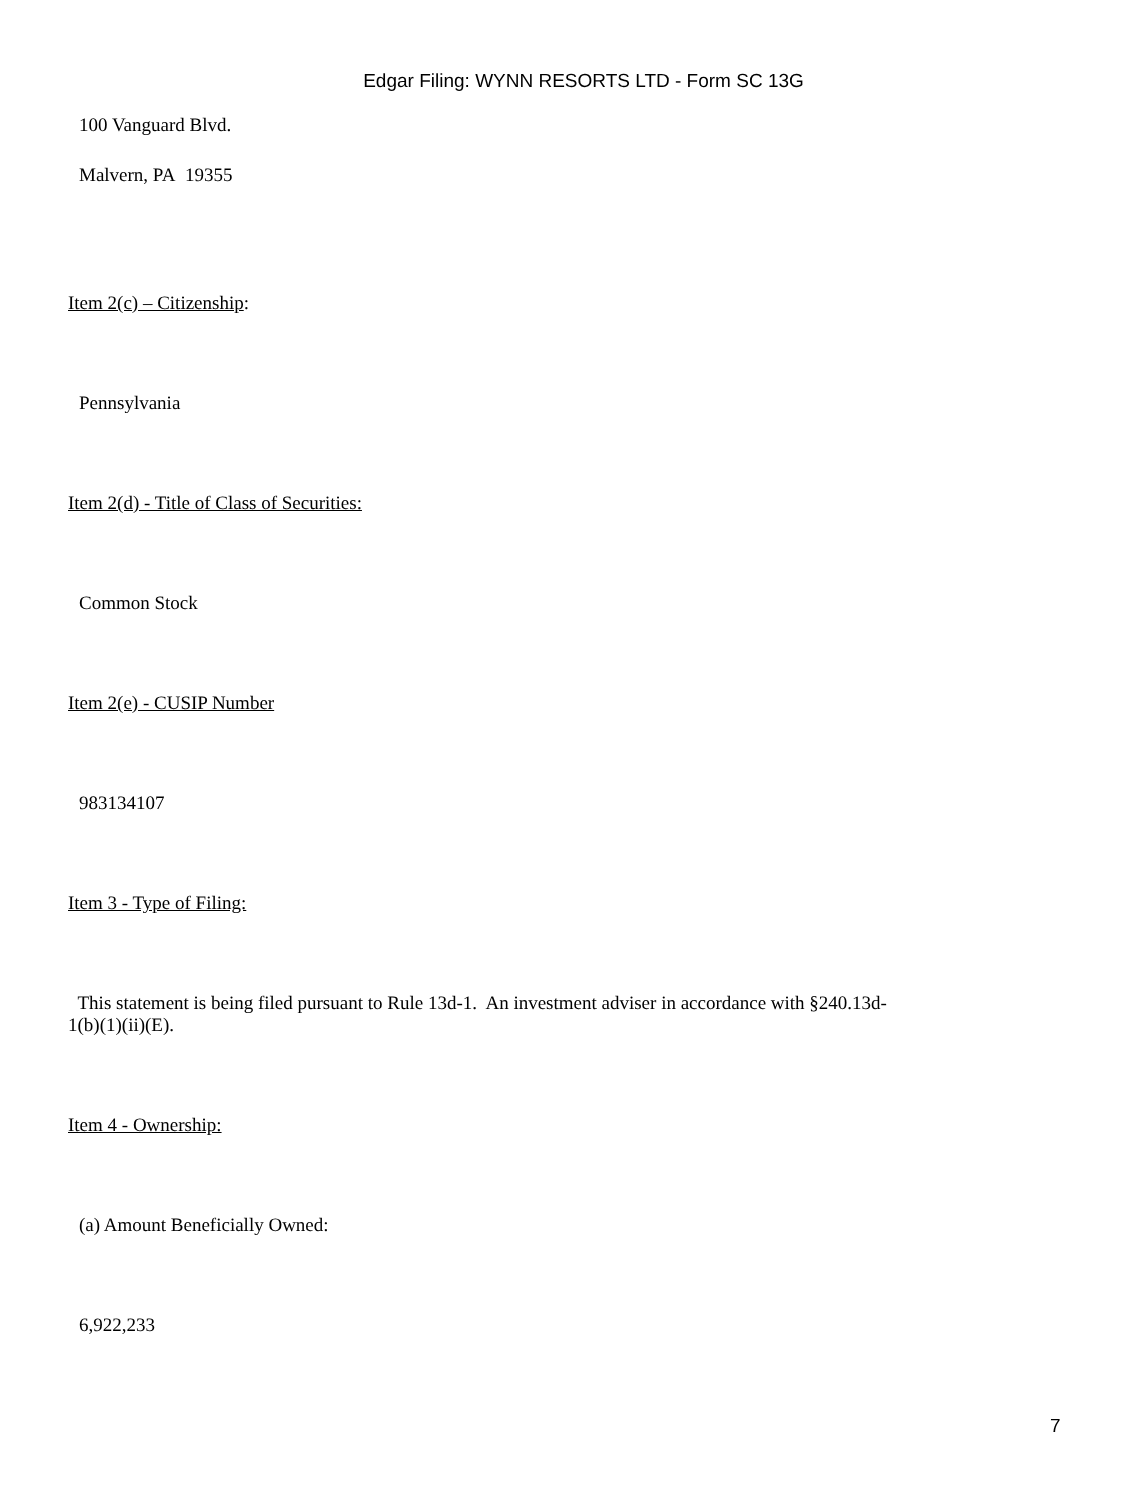Edgar Filing: WYNN RESORTS LTD - Form SC 13G
100 Vanguard Blvd.
Malvern, PA 19355
Item 2(c) – Citizenship:
Pennsylvania
Item 2(d) - Title of Class of Securities:
Common Stock
Item 2(e) - CUSIP Number
983134107
Item 3 - Type of Filing:
This statement is being filed pursuant to Rule 13d-1. An investment adviser in accordance with §240.13d-1(b)(1)(ii)(E).
Item 4 - Ownership:
(a) Amount Beneficially Owned:
6,922,233
7